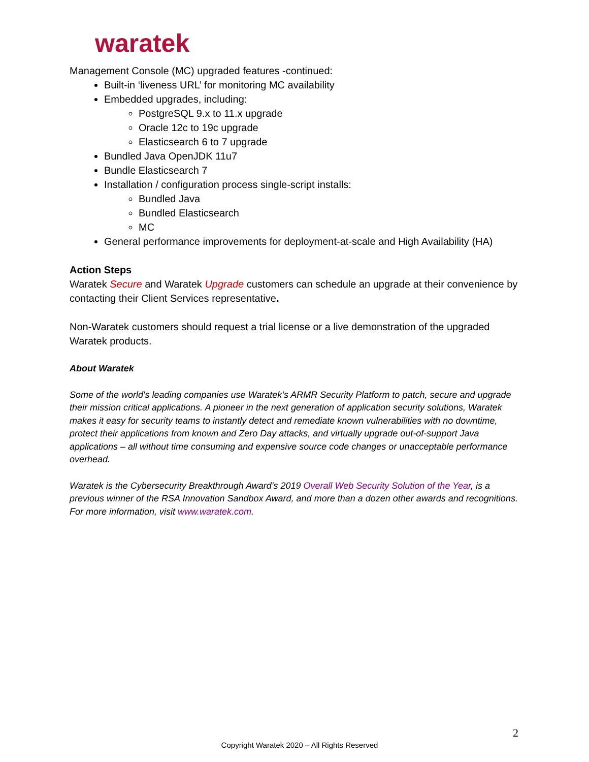waratek
Management Console (MC) upgraded features -continued:
Built-in ‘liveness URL’ for monitoring MC availability
Embedded upgrades, including:
PostgreSQL 9.x to 11.x upgrade
Oracle 12c to 19c upgrade
Elasticsearch 6 to 7 upgrade
Bundled Java OpenJDK 11u7
Bundle Elasticsearch 7
Installation / configuration process single-script installs:
Bundled Java
Bundled Elasticsearch
MC
General performance improvements for deployment-at-scale and High Availability (HA)
Action Steps
Waratek Secure and Waratek Upgrade customers can schedule an upgrade at their convenience by contacting their Client Services representative.
Non-Waratek customers should request a trial license or a live demonstration of the upgraded Waratek products.
About Waratek
Some of the world's leading companies use Waratek’s ARMR Security Platform to patch, secure and upgrade their mission critical applications. A pioneer in the next generation of application security solutions, Waratek makes it easy for security teams to instantly detect and remediate known vulnerabilities with no downtime, protect their applications from known and Zero Day attacks, and virtually upgrade out-of-support Java applications – all without time consuming and expensive source code changes or unacceptable performance overhead.
Waratek is the Cybersecurity Breakthrough Award’s 2019 Overall Web Security Solution of the Year, is a previous winner of the RSA Innovation Sandbox Award, and more than a dozen other awards and recognitions. For more information, visit www.waratek.com.
2
Copyright Waratek 2020 – All Rights Reserved